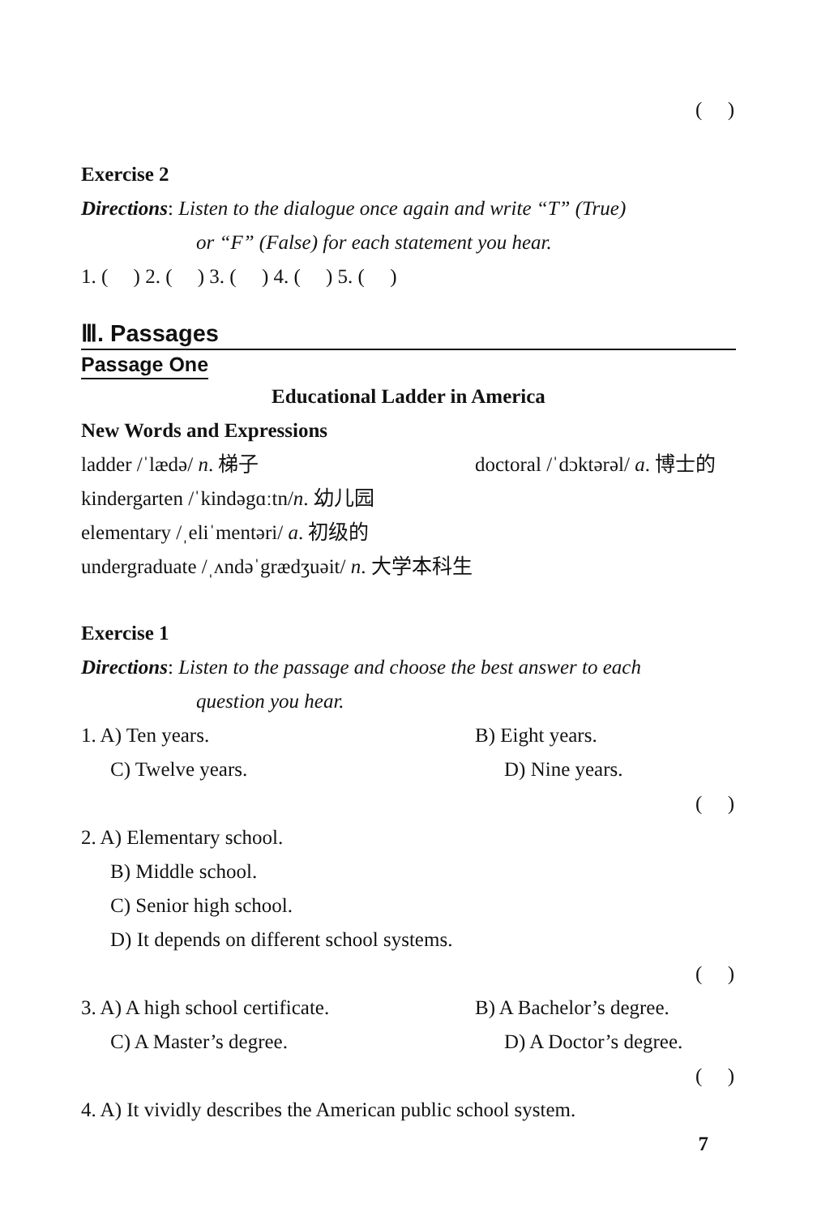( )
Exercise 2
Directions: Listen to the dialogue once again and write “T” (True)
or “F” (False) for each statement you hear.
1. ( ) 2. ( ) 3. ( ) 4. ( ) 5. ( )
Ⅲ. Passages
Passage One
Educational Ladder in America
New Words and Expressions
ladder /ˈlædə/ n. 梯子 doctoral /ˈdɔktərəl/ a. 博士的
kindergarten /ˈkindəgɑːtn/n. 幼儿园
elementary /ˌeliˈmentəri/ a. 初级的
undergraduate /ˌʌndəˈgrædʒuəit/ n. 大学本科生
Exercise 1
Directions: Listen to the passage and choose the best answer to each
question you hear.
1. A) Ten years. B) Eight years.
C) Twelve years. D) Nine years.
( )
2. A) Elementary school.
B) Middle school.
C) Senior high school.
D) It depends on different school systems.
( )
3. A) A high school certificate. B) A Bachelor’s degree.
C) A Master’s degree. D) A Doctor’s degree.
( )
4. A) It vividly describes the American public school system.
7